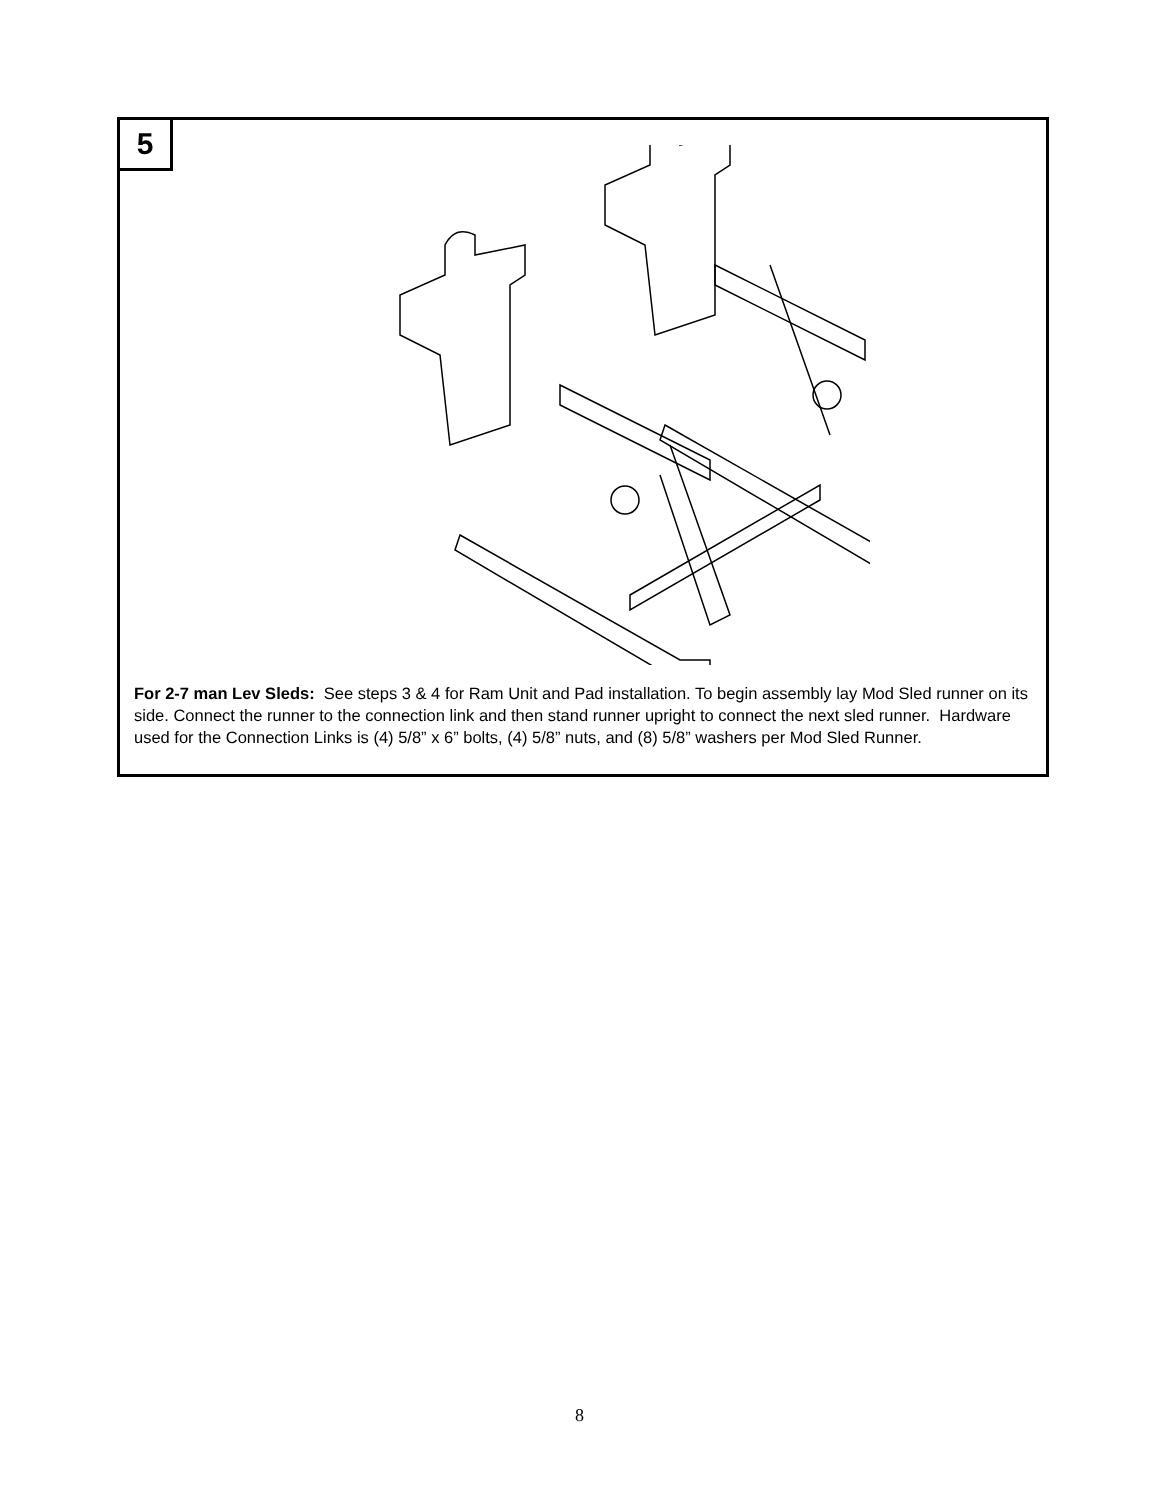5
For 2-7 man Lev Sleds: See steps 3 & 4 for Ram Unit and Pad installation. To begin assembly lay Mod Sled runner on its side. Connect the runner to the connection link and then stand runner upright to connect the next sled runner. Hardware used for the Connection Links is (4) 5/8” x 6” bolts, (4) 5/8” nuts, and (8) 5/8” washers per Mod Sled Runner.
8